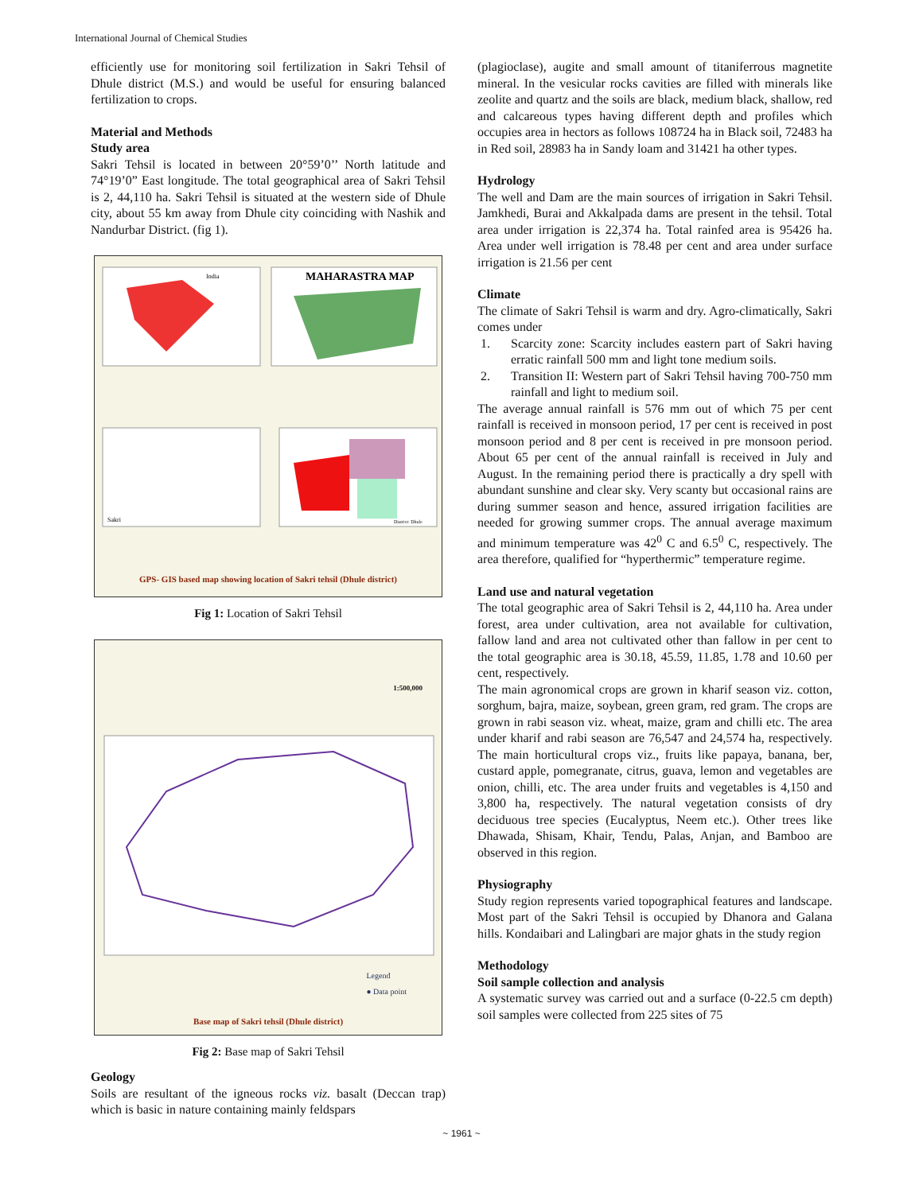International Journal of Chemical Studies
efficiently use for monitoring soil fertilization in Sakri Tehsil of Dhule district (M.S.) and would be useful for ensuring balanced fertilization to crops.
Material and Methods
Study area
Sakri Tehsil is located in between 20°59’0’’ North latitude and 74°19’0” East longitude. The total geographical area of Sakri Tehsil is 2, 44,110 ha. Sakri Tehsil is situated at the western side of Dhule city, about 55 km away from Dhule city coinciding with Nashik and Nandurbar District. (fig 1).
MAHARASTRA MAP
India
Sakri
District: Dhule
GPS- GIS based map showing location of Sakri tehsil (Dhule district)
Fig 1: Location of Sakri Tehsil
1:500,000
Legend
● Data point
Base map of Sakri tehsil (Dhule district)
Fig 2: Base map of Sakri Tehsil
Geology
Soils are resultant of the igneous rocks viz. basalt (Deccan trap) which is basic in nature containing mainly feldspars
(plagioclase), augite and small amount of titaniferrous magnetite mineral. In the vesicular rocks cavities are filled with minerals like zeolite and quartz and the soils are black, medium black, shallow, red and calcareous types having different depth and profiles which occupies area in hectors as follows 108724 ha in Black soil, 72483 ha in Red soil, 28983 ha in Sandy loam and 31421 ha other types.
Hydrology
The well and Dam are the main sources of irrigation in Sakri Tehsil. Jamkhedi, Burai and Akkalpada dams are present in the tehsil. Total area under irrigation is 22,374 ha. Total rainfed area is 95426 ha. Area under well irrigation is 78.48 per cent and area under surface irrigation is 21.56 per cent
Climate
The climate of Sakri Tehsil is warm and dry. Agro-climatically, Sakri comes under
1. Scarcity zone: Scarcity includes eastern part of Sakri having erratic rainfall 500 mm and light tone medium soils.
2. Transition II: Western part of Sakri Tehsil having 700-750 mm rainfall and light to medium soil.
The average annual rainfall is 576 mm out of which 75 per cent rainfall is received in monsoon period, 17 per cent is received in post monsoon period and 8 per cent is received in pre monsoon period. About 65 per cent of the annual rainfall is received in July and August. In the remaining period there is practically a dry spell with abundant sunshine and clear sky. Very scanty but occasional rains are during summer season and hence, assured irrigation facilities are needed for growing summer crops. The annual average maximum and minimum temperature was 42<sup>0</sup> C and 6.5<sup>0</sup> C, respectively. The area therefore, qualified for “hyperthermic” temperature regime.
Land use and natural vegetation
The total geographic area of Sakri Tehsil is 2, 44,110 ha. Area under forest, area under cultivation, area not available for cultivation, fallow land and area not cultivated other than fallow in per cent to the total geographic area is 30.18, 45.59, 11.85, 1.78 and 10.60 per cent, respectively.
The main agronomical crops are grown in kharif season viz. cotton, sorghum, bajra, maize, soybean, green gram, red gram. The crops are grown in rabi season viz. wheat, maize, gram and chilli etc. The area under kharif and rabi season are 76,547 and 24,574 ha, respectively. The main horticultural crops viz., fruits like papaya, banana, ber, custard apple, pomegranate, citrus, guava, lemon and vegetables are onion, chilli, etc. The area under fruits and vegetables is 4,150 and 3,800 ha, respectively. The natural vegetation consists of dry deciduous tree species (Eucalyptus, Neem etc.). Other trees like Dhawada, Shisam, Khair, Tendu, Palas, Anjan, and Bamboo are observed in this region.
Physiography
Study region represents varied topographical features and landscape. Most part of the Sakri Tehsil is occupied by Dhanora and Galana hills. Kondaibari and Lalingbari are major ghats in the study region
Methodology
Soil sample collection and analysis
A systematic survey was carried out and a surface (0-22.5 cm depth) soil samples were collected from 225 sites of 75
~ 1961 ~